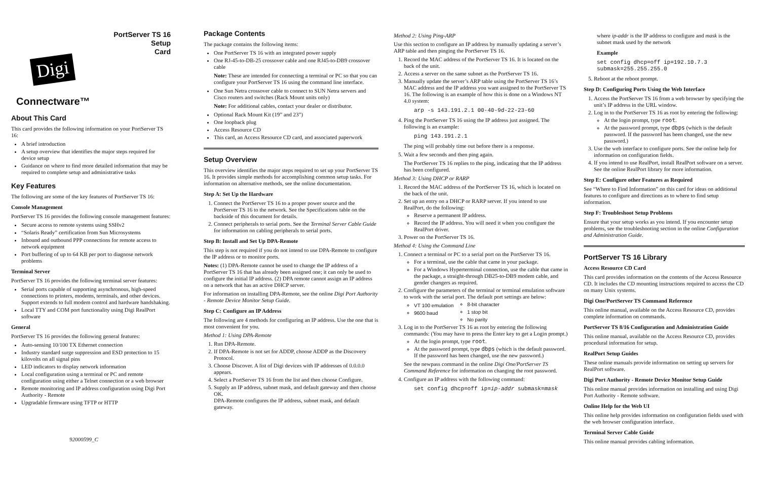PortServer TS 16
Setup
Card
Digi
Connectware™
About This Card
This card provides the following information on your PortServer TS 16:
A brief introduction
A setup overview that identifies the major steps required for device setup
Guidance on where to find more detailed information that may be required to complete setup and administrative tasks
Key Features
The following are some of the key features of PortServer TS 16:
Console Management
PortServer TS 16 provides the following console management features:
Secure access to remote systems using SSHv2
“Solaris Ready” certification from Sun Microsystems
Inbound and outbound PPP connections for remote access to network equipment
Port buffering of up to 64 KB per port to diagnose network problems
Terminal Server
PortServer TS 16 provides the following terminal server features:
Serial ports capable of supporting asynchronous, high-speed connections to printers, modems, terminals, and other devices. Support extends to full modem control and hardware handshaking.
Local TTY and COM port functionality using Digi RealPort software
General
PortServer TS 16 provides the following general features:
Auto-sensing 10/100 TX Ethernet connection
Industry standard surge suppression and ESD protection to 15 kilovolts on all signal pins
LED indicators to display network information
Local configuration using a terminal or PC and remote configuration using either a Telnet connection or a web browser
Remote monitoring and IP address configuration using Digi Port Authority - Remote
Upgradable firmware using TFTP or HTTP
92000599_C
Package Contents
The package contains the following items:
One PortServer TS 16 with an integrated power supply
One RJ-45-to-DB-25 crossover cable and one RJ45-to-DB9 crossover cable
Note: These are intended for connecting a terminal or PC so that you can configure your PortServer TS 16 using the command line interface.
One Sun Netra crossover cable to connect to SUN Netra servers and Cisco routers and switches (Rack Mount units only)
Note: For additional cables, contact your dealer or distributor.
Optional Rack Mount Kit (19” and 23”)
One loopback plug
Access Resource CD
This card, an Access Resource CD card, and associated paperwork
Setup Overview
This overview identifies the major steps required to set up your PortServer TS 16. It provides simple methods for accomplishing common setup tasks. For information on alternative methods, see the online documentation.
Step A: Set Up the Hardware
1. Connect the PortServer TS 16 to a proper power source and the PortServer TS 16 to the network. See the Specifications table on the backside of this document for details.
2. Connect peripherals to serial ports. See the Terminal Server Cable Guide for information on cabling peripherals to serial ports.
Step B: Install and Set Up DPA-Remote
This step is not required if you do not intend to use DPA-Remote to configure the IP address or to monitor ports.
Notes: (1) DPA-Remote cannot be used to change the IP address of a PortServer TS 16 that has already been assigned one; it can only be used to configure the initial IP address. (2) DPA remote cannot assign an IP address on a network that has an active DHCP server.
For information on installing DPA-Remote, see the online Digi Port Authority - Remote Device Monitor Setup Guide.
Step C: Configure an IP Address
The following are 4 methods for configuring an IP address. Use the one that is most convenient for you.
Method 1: Using DPA-Remote
1. Run DPA-Remote.
2. If DPA-Remote is not set for ADDP, choose ADDP as the Discovery Protocol.
3. Choose Discover. A list of Digi devices with IP addresses of 0.0.0.0 appears.
4. Select a PortServer TS 16 from the list and then choose Configure.
5. Supply an IP address, subnet mask, and default gateway and then choose OK.
DPA-Remote configures the IP address, subnet mask, and default gateway.
Method 2: Using Ping-ARP
Use this section to configure an IP address by manually updating a server’s ARP table and then pinging the PortServer TS 16.
1. Record the MAC address of the PortServer TS 16. It is located on the back of the unit.
2. Access a server on the same subnet as the PortServer TS 16.
3. Manually update the server’s ARP table using the PortServer TS 16’s MAC address and the IP address you want assigned to the PortServer TS 16. The following is an example of how this is done on a Windows NT 4.0 system:
arp -s 143.191.2.1 00-40-9d-22-23-60
4. Ping the PortServer TS 16 using the IP address just assigned. The following is an example:
ping 143.191.2.1
The ping will probably time out before there is a response.
5. Wait a few seconds and then ping again.
The PortServer TS 16 replies to the ping, indicating that the IP address has been configured.
Method 3: Using DHCP or RARP
1. Record the MAC address of the PortServer TS 16, which is located on the back of the unit.
2. Set up an entry on a DHCP or RARP server. If you intend to use RealPort, do the following:
Reserve a permanent IP address.
Record the IP address. You will need it when you configure the RealPort driver.
3. Power on the PortServer TS 16.
Method 4: Using the Command Line
1. Connect a terminal or PC to a serial port on the PortServer TS 16.
For a terminal, use the cable that came in your package.
For a Windows Hyperterminal connection, use the cable that came in the package, a straight-through DB25-to-DB9 modem cable, and gender changers as required.
2. Configure the parameters of the terminal or terminal emulation software to work with the serial port. The default port settings are below:
VT 100 emulation
9600 baud
8-bit character
1 stop bit
No parity
3. Log in to the PortServer TS 16 as root by entering the following commands: (You may have to press the Enter key to get a Login prompt.)
At the login prompt, type root.
At the password prompt, type dbps (which is the default password. If the password has been changed, use the new password.)
See the newpass command in the online Digi One/PortServer TS Command Reference for information on changing the root password.
4. Configure an IP address with the following command:
set config dhcp=off ip=ip-addr submask=mask
where ip-addr is the IP address to configure and mask is the subnet mask used by the network
Example
set config dhcp=off ip=192.10.7.3
submask=255.255.255.0
5. Reboot at the reboot prompt.
Step D: Configuring Ports Using the Web Interface
1. Access the PortServer TS 16 from a web browser by specifying the unit’s IP address in the URL window.
2. Log in to the PortServer TS 16 as root by entering the following:
At the login prompt, type root.
At the password prompt, type dbps (which is the default password. If the password has been changed, use the new password.)
3. Use the web interface to configure ports. See the online help for information on configuration fields.
4. If you intend to use RealPort, install RealPort software on a server. See the online RealPort library for more information.
Step E: Configure other Features as Required
See “Where to Find Information” on this card for ideas on additional features to configure and directions as to where to find setup information.
Step F: Troubleshoot Setup Problems
Ensure that your setup works as you intend. If you encounter setup problems, see the troubleshooting section in the online Configuration and Administration Guide.
PortServer TS 16 Library
Access Resource CD Card
This card provides information on the contents of the Access Resource CD. It includes the CD mounting instructions required to access the CD on many Unix systems.
Digi One/PortServer TS Command Reference
This online manual, available on the Access Resource CD, provides complete information on commands.
PortServer TS 8/16 Configuration and Administration Guide
This online manual, available on the Access Resource CD, provides procedural information for setup.
RealPort Setup Guides
These online manuals provide information on setting up servers for RealPort software.
Digi Port Authority - Remote Device Monitor Setup Guide
This online manual provides information on installing and using Digi Port Authority - Remote software.
Online Help for the Web UI
This online help provides information on configuration fields used with the web browser configuration interface.
Terminal Server Cable Guide
This online manual provides cabling information.